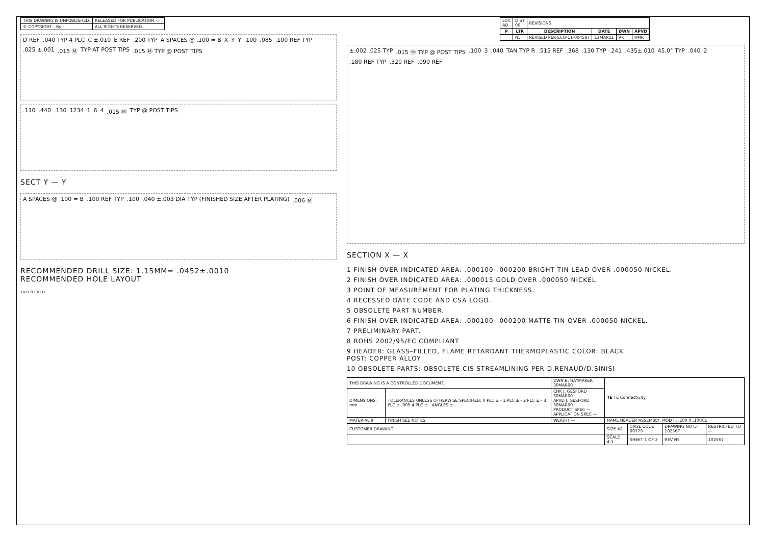| THIS DRAWING IS UNPUBLISHED. | RELEASED FOR PUBLICATION -.- . |
| © COPYRIGHT - By - | ALL RIGHTS RESERVED. |
D REF .040 TYP 4 PLC C ±.010 E REF .200 TYP A SPACES @ .100 = B X Y Y .100 .085 .100 REF TYP .025 ±.001 .015 Ⓜ TYP AT POST TIPS .015 Ⓜ TYP @ POST TIPS
.110 .440 .130 1234 1 6 4 .015 Ⓜ TYP @ POST TIPS
SECT Y — Y
A SPACES @ .100 = B .100 REF TYP .100 .040 ±.003 DIA TYP (FINISHED SIZE AFTER PLATING) .006 Ⓜ
RECOMMENDED DRILL SIZE: 1.15MM= .0452±.0010
RECOMMENDED HOLE LAYOUT
1471-9 (3/11)
| LOC AD | DIST 00 | REVISIONS | | | |
| P | LTR | DESCRIPTION | DATE | DWN | APVD |
| | N5 | REVISED PER ECO-11-004587 | 11MAR11 | RK | HMR |
±.002 .025 TYP .015 Ⓜ TYP @ POST TIPS .100 3 .040 TAN TYP R .515 REF .368 .130 TYP .241 .435±.010 45.0° TYP .040 2 .180 REF TYP .320 REF .090 REF
SECTION X — X
1 FINISH OVER INDICATED AREA: .000100–.000200 BRIGHT TIN LEAD OVER .000050 NICKEL.
2 FINISH OVER INDICATED AREA: .000015 GOLD OVER .000050 NICKEL.
3 POINT OF MEASUREMENT FOR PLATING THICKNESS.
4 RECESSED DATE CODE AND CSA LOGO.
5 OBSOLETE PART NUMBER.
6 FINISH OVER INDICATED AREA: .000100–.000200 MATTE TIN OVER .000050 NICKEL.
7 PRELIMINARY PART.
8 ROHS 2002/95/EC COMPLIANT
9 HEADER: GLASS–FILLED, FLAME RETARDANT THERMOPLASTIC COLOR: BLACK
POST: COPPER ALLOY
10 OBSOLETE PARTS: OBSOLETE CIS STREAMLINING PER D.RENAUD/D.SINISI
| THIS DRAWING IS A CONTROLLED DOCUMENT. | | DWN B. HAYMAKER 30MAR00 | TE TE Connectivity | | | |
| DIMENSIONS: mm | TOLERANCES UNLESS OTHERWISE SPECIFIED: 0 PLC ± - 1 PLC ± - 2 PLC ± - 3 PLC ± .005 4 PLC ± - ANGLES ± - | CHK J. GESFORD 30MAR00 APVD J. GESFORD 30MAR00 PRODUCT SPEC — APPLICATION SPEC — | | | | |
| MATERIAL 9 | FINISH SEE NOTES | WEIGHT — | NAME HEADER ASSEMBLY, MOD II, .100 X .100CL | | | |
| CUSTOMER DRAWING | | | SIZE A2 | CAGE CODE 00779 | DRAWING NO C-102567 | RESTRICTED TO — |
| | | | SCALE 4:1 | SHEET 1 OF 2 | REV N5 | 102567 |